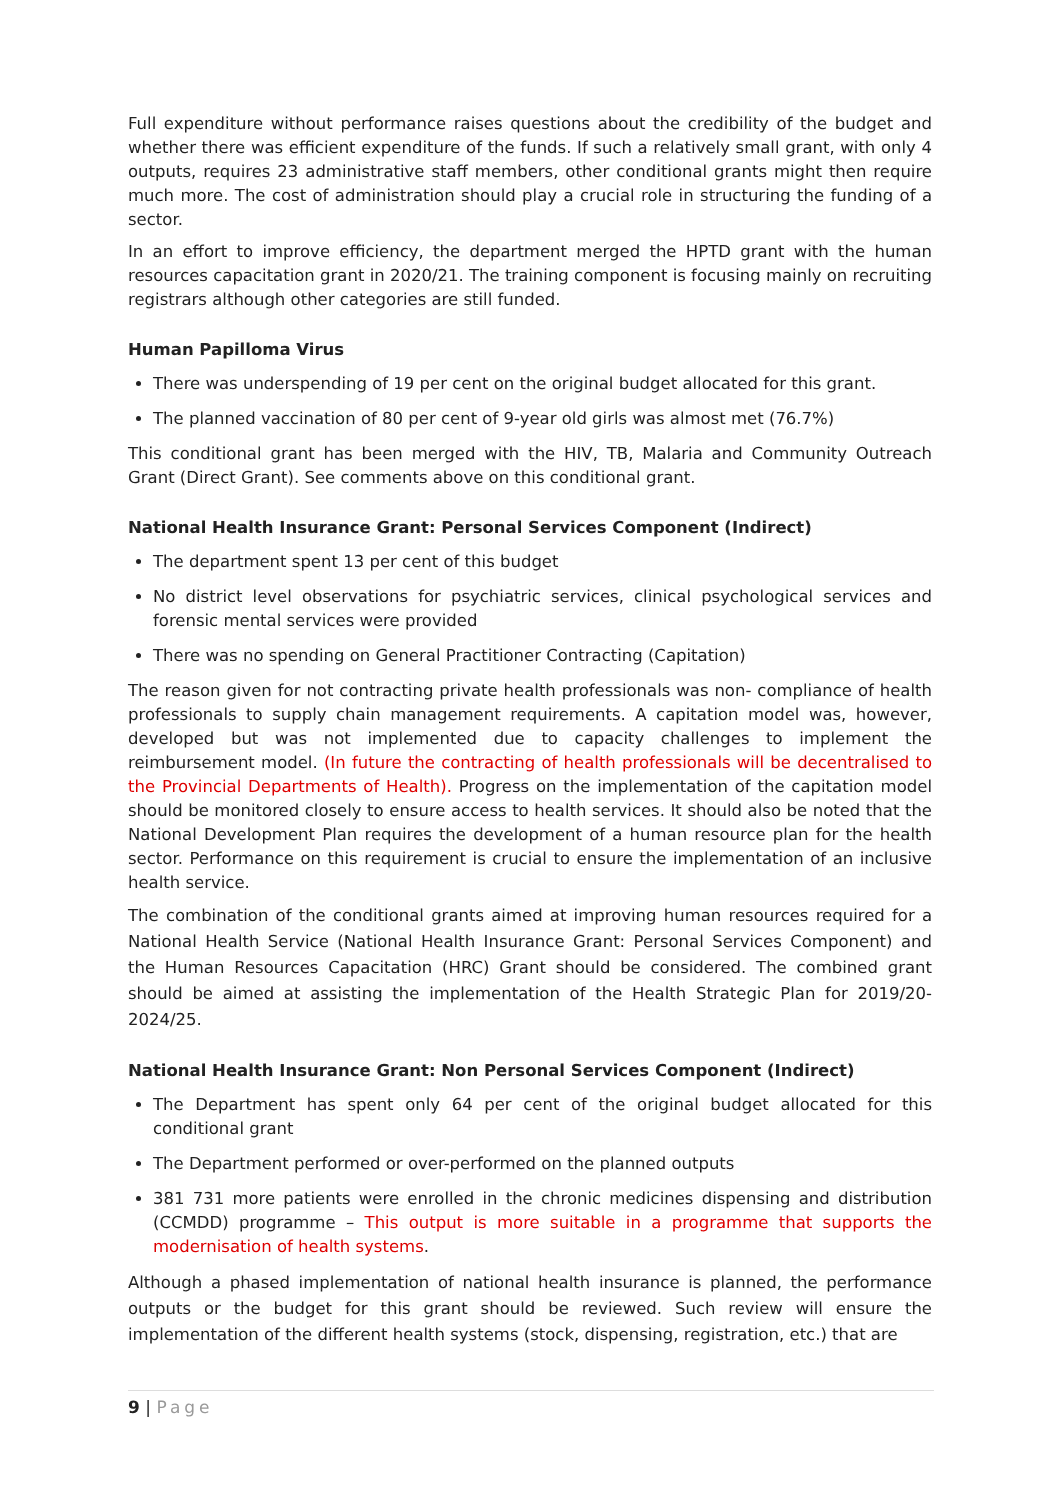Full expenditure without performance raises questions about the credibility of the budget and whether there was efficient expenditure of the funds. If such a relatively small grant, with only 4 outputs, requires 23 administrative staff members, other conditional grants might then require much more. The cost of administration should play a crucial role in structuring the funding of a sector.
In an effort to improve efficiency, the department merged the HPTD grant with the human resources capacitation grant in 2020/21. The training component is focusing mainly on recruiting registrars although other categories are still funded.
Human Papilloma Virus
There was underspending of 19 per cent on the original budget allocated for this grant.
The planned vaccination of 80 per cent of 9-year old girls was almost met (76.7%)
This conditional grant has been merged with the HIV, TB, Malaria and Community Outreach Grant (Direct Grant). See comments above on this conditional grant.
National Health Insurance Grant: Personal Services Component (Indirect)
The department spent 13 per cent of this budget
No district level observations for psychiatric services, clinical psychological services and forensic mental services were provided
There was no spending on General Practitioner Contracting (Capitation)
The reason given for not contracting private health professionals was non- compliance of health professionals to supply chain management requirements. A capitation model was, however, developed but was not implemented due to capacity challenges to implement the reimbursement model. (In future the contracting of health professionals will be decentralised to the Provincial Departments of Health). Progress on the implementation of the capitation model should be monitored closely to ensure access to health services. It should also be noted that the National Development Plan requires the development of a human resource plan for the health sector. Performance on this requirement is crucial to ensure the implementation of an inclusive health service.
The combination of the conditional grants aimed at improving human resources required for a National Health Service (National Health Insurance Grant: Personal Services Component) and the Human Resources Capacitation (HRC) Grant should be considered. The combined grant should be aimed at assisting the implementation of the Health Strategic Plan for 2019/20-2024/25.
National Health Insurance Grant: Non Personal Services Component (Indirect)
The Department has spent only 64 per cent of the original budget allocated for this conditional grant
The Department performed or over-performed on the planned outputs
381 731 more patients were enrolled in the chronic medicines dispensing and distribution (CCMDD) programme – This output is more suitable in a programme that supports the modernisation of health systems.
Although a phased implementation of national health insurance is planned, the performance outputs or the budget for this grant should be reviewed. Such review will ensure the implementation of the different health systems (stock, dispensing, registration, etc.) that are
9 | Page